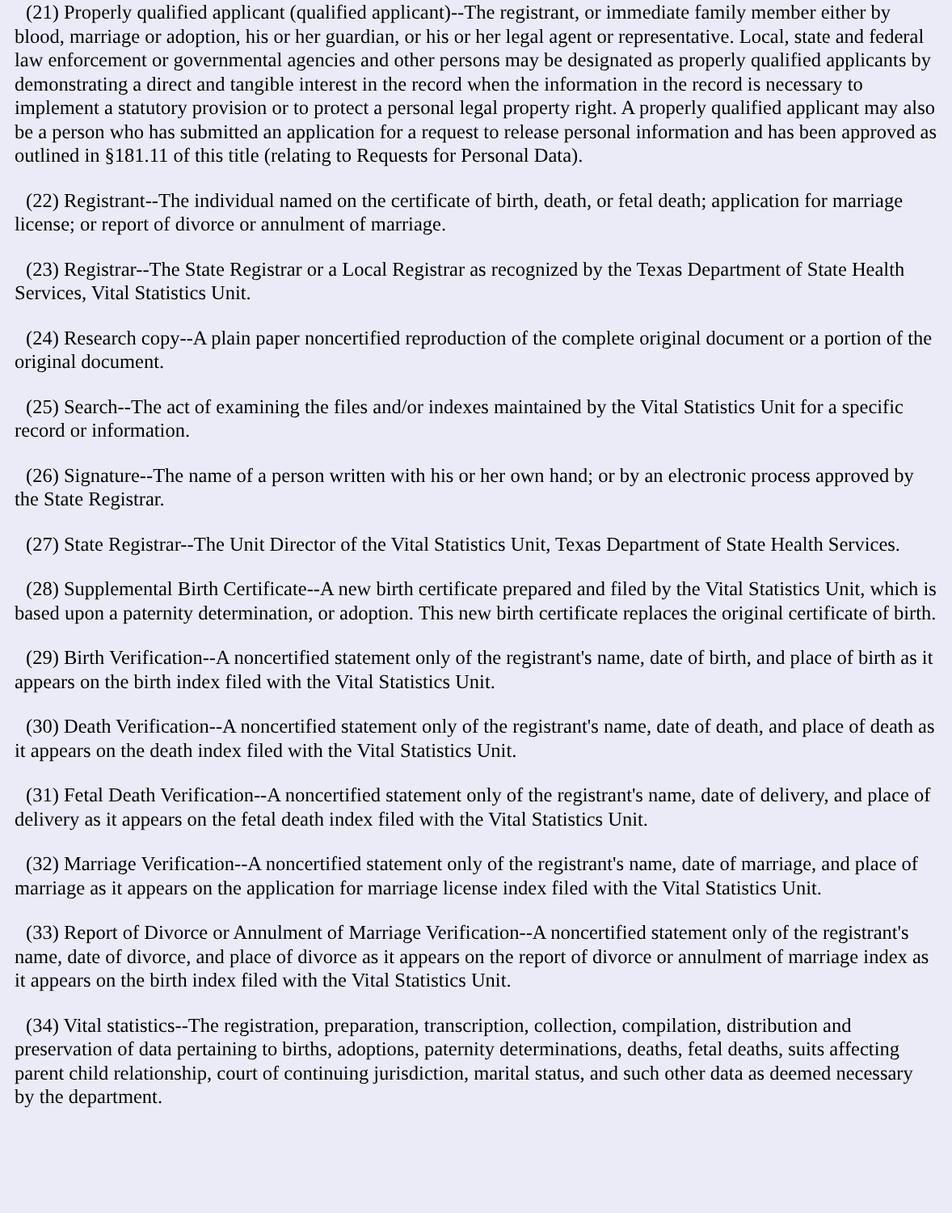(21) Properly qualified applicant (qualified applicant)--The registrant, or immediate family member either by blood, marriage or adoption, his or her guardian, or his or her legal agent or representative. Local, state and federal law enforcement or governmental agencies and other persons may be designated as properly qualified applicants by demonstrating a direct and tangible interest in the record when the information in the record is necessary to implement a statutory provision or to protect a personal legal property right. A properly qualified applicant may also be a person who has submitted an application for a request to release personal information and has been approved as outlined in §181.11 of this title (relating to Requests for Personal Data).
(22) Registrant--The individual named on the certificate of birth, death, or fetal death; application for marriage license; or report of divorce or annulment of marriage.
(23) Registrar--The State Registrar or a Local Registrar as recognized by the Texas Department of State Health Services, Vital Statistics Unit.
(24) Research copy--A plain paper noncertified reproduction of the complete original document or a portion of the original document.
(25) Search--The act of examining the files and/or indexes maintained by the Vital Statistics Unit for a specific record or information.
(26) Signature--The name of a person written with his or her own hand; or by an electronic process approved by the State Registrar.
(27) State Registrar--The Unit Director of the Vital Statistics Unit, Texas Department of State Health Services.
(28) Supplemental Birth Certificate--A new birth certificate prepared and filed by the Vital Statistics Unit, which is based upon a paternity determination, or adoption. This new birth certificate replaces the original certificate of birth.
(29) Birth Verification--A noncertified statement only of the registrant's name, date of birth, and place of birth as it appears on the birth index filed with the Vital Statistics Unit.
(30) Death Verification--A noncertified statement only of the registrant's name, date of death, and place of death as it appears on the death index filed with the Vital Statistics Unit.
(31) Fetal Death Verification--A noncertified statement only of the registrant's name, date of delivery, and place of delivery as it appears on the fetal death index filed with the Vital Statistics Unit.
(32) Marriage Verification--A noncertified statement only of the registrant's name, date of marriage, and place of marriage as it appears on the application for marriage license index filed with the Vital Statistics Unit.
(33) Report of Divorce or Annulment of Marriage Verification--A noncertified statement only of the registrant's name, date of divorce, and place of divorce as it appears on the report of divorce or annulment of marriage index as it appears on the birth index filed with the Vital Statistics Unit.
(34) Vital statistics--The registration, preparation, transcription, collection, compilation, distribution and preservation of data pertaining to births, adoptions, paternity determinations, deaths, fetal deaths, suits affecting parent child relationship, court of continuing jurisdiction, marital status, and such other data as deemed necessary by the department.